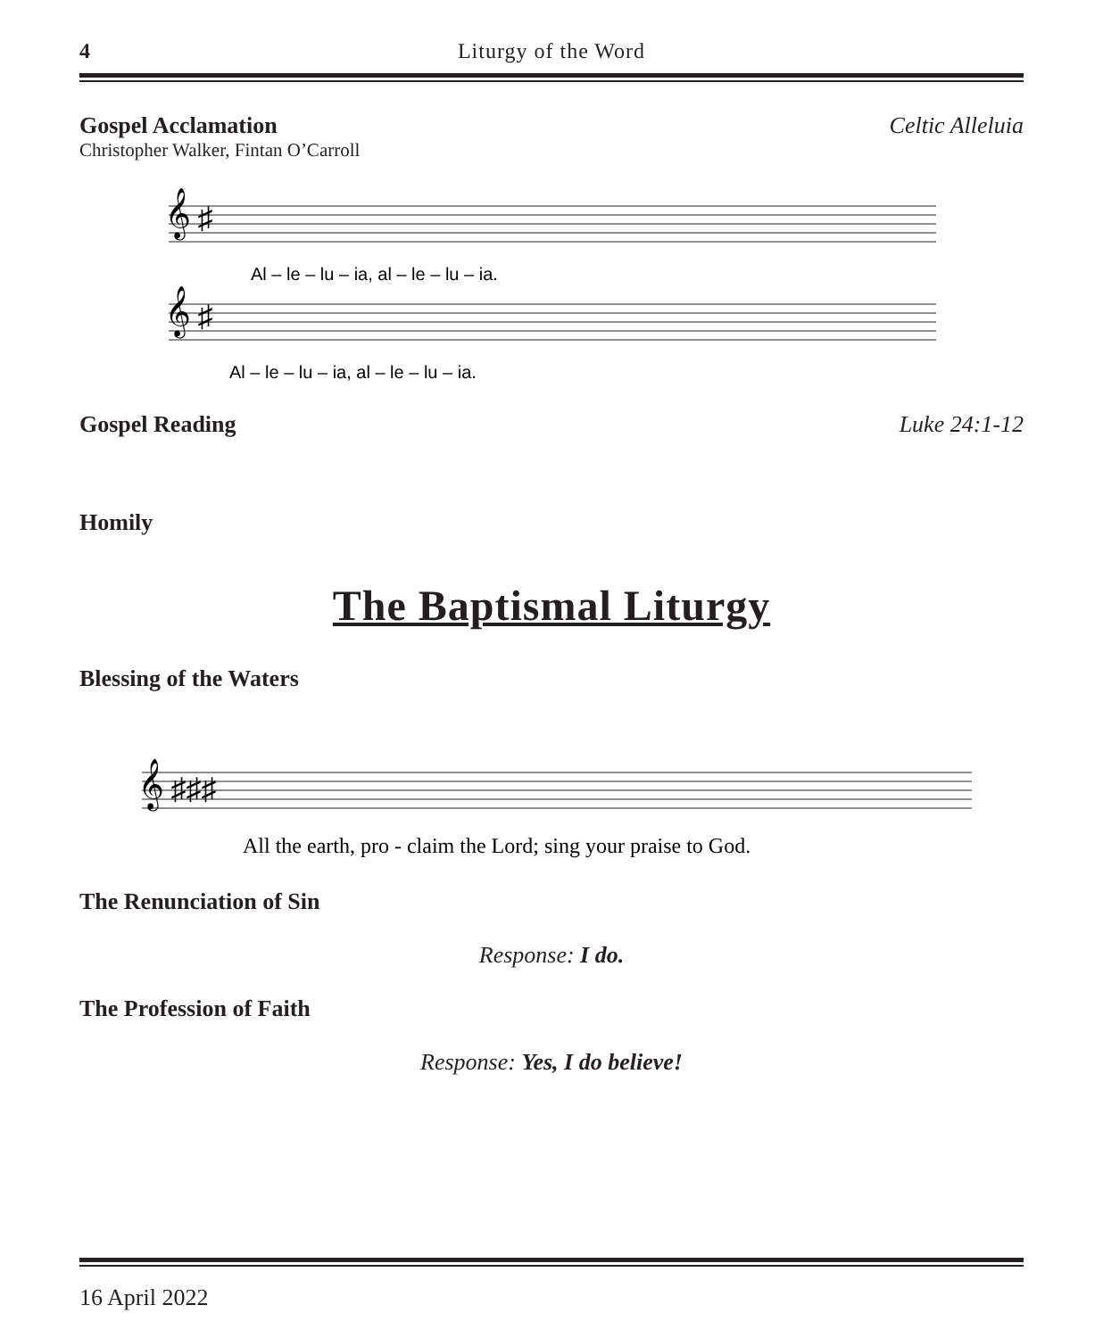4 Liturgy of the Word
Gospel Acclamation Celtic Alleluia
Christopher Walker, Fintan O’Carroll
𝄞 ♯
𝄞 ♯
Al – le – lu – ia, al – le – lu – ia.
Al – le – lu – ia, al – le – lu – ia.
Gospel Reading Luke 24:1-12
Homily
The Baptismal Liturgy
Blessing of the Waters
𝄞 ♯♯♯
All the earth, pro - claim the Lord; sing your praise to God.
The Renunciation of Sin
Response: I do.
The Profession of Faith
Response: Yes, I do believe!
16 April 2022